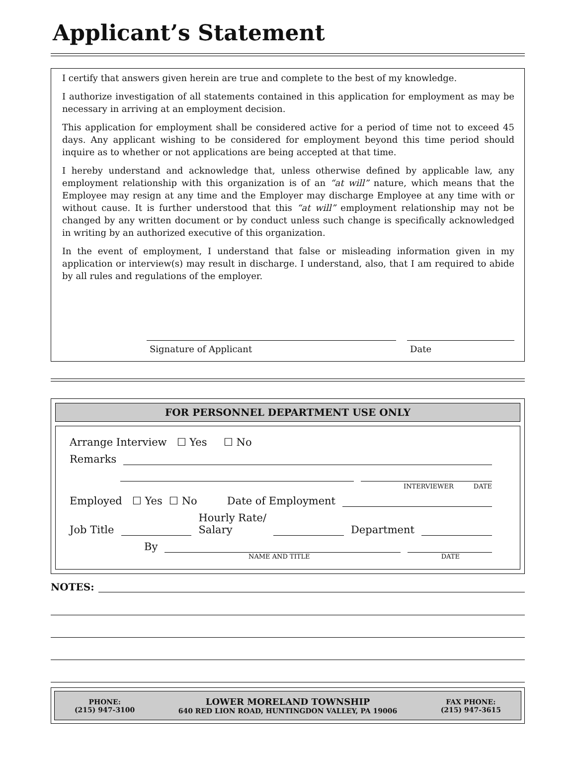Applicant’s Statement
I certify that answers given herein are true and complete to the best of my knowledge.
I authorize investigation of all statements contained in this application for employment as may be necessary in arriving at an employment decision.
This application for employment shall be considered active for a period of time not to exceed 45 days. Any applicant wishing to be considered for employment beyond this time period should inquire as to whether or not applications are being accepted at that time.
I hereby understand and acknowledge that, unless otherwise defined by applicable law, any employment relationship with this organization is of an “at will” nature, which means that the Employee may resign at any time and the Employer may discharge Employee at any time with or without cause. It is further understood that this “at will” employment relationship may not be changed by any written document or by conduct unless such change is specifically acknowledged in writing by an authorized executive of this organization.
In the event of employment, I understand that false or misleading information given in my application or interview(s) may result in discharge. I understand, also, that I am required to abide by all rules and regulations of the employer.
Signature of Applicant Date
FOR PERSONNEL DEPARTMENT USE ONLY
Arrange Interview ☐ Yes ☐ No
Remarks
INTERVIEWER DATE
Employed ☐ Yes ☐ No Date of Employment
Job Title Hourly Rate/
Salary Department
By
NAME AND TITLE DATE
NOTES:
PHONE:
(215) 947-3100
LOWER MORELAND TOWNSHIP
640 RED LION ROAD, HUNTINGDON VALLEY, PA 19006
FAX PHONE:
(215) 947-3615